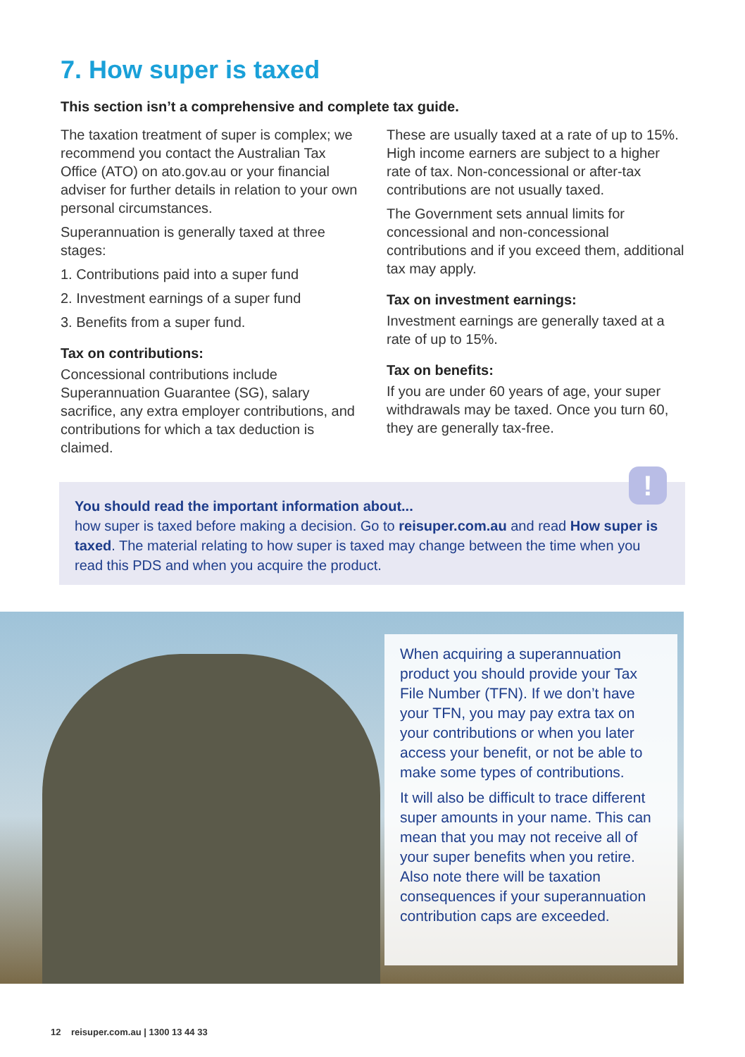7. How super is taxed
This section isn’t a comprehensive and complete tax guide.
The taxation treatment of super is complex; we recommend you contact the Australian Tax Office (ATO) on ato.gov.au or your financial adviser for further details in relation to your own personal circumstances.
Superannuation is generally taxed at three stages:
1. Contributions paid into a super fund
2. Investment earnings of a super fund
3. Benefits from a super fund.
Tax on contributions:
Concessional contributions include Superannuation Guarantee (SG), salary sacrifice, any extra employer contributions, and contributions for which a tax deduction is claimed.
These are usually taxed at a rate of up to 15%. High income earners are subject to a higher rate of tax. Non-concessional or after-tax contributions are not usually taxed.
The Government sets annual limits for concessional and non-concessional contributions and if you exceed them, additional tax may apply.
Tax on investment earnings:
Investment earnings are generally taxed at a rate of up to 15%.
Tax on benefits:
If you are under 60 years of age, your super withdrawals may be taxed. Once you turn 60, they are generally tax-free.
You should read the important information about...
how super is taxed before making a decision. Go to reisuper.com.au and read How super is taxed. The material relating to how super is taxed may change between the time when you read this PDS and when you acquire the product.
!
When acquiring a superannuation product you should provide your Tax File Number (TFN). If we don’t have your TFN, you may pay extra tax on your contributions or when you later access your benefit, or not be able to make some types of contributions.
It will also be difficult to trace different super amounts in your name. This can mean that you may not receive all of your super benefits when you retire. Also note there will be taxation consequences if your superannuation contribution caps are exceeded.
12 reisuper.com.au | 1300 13 44 33